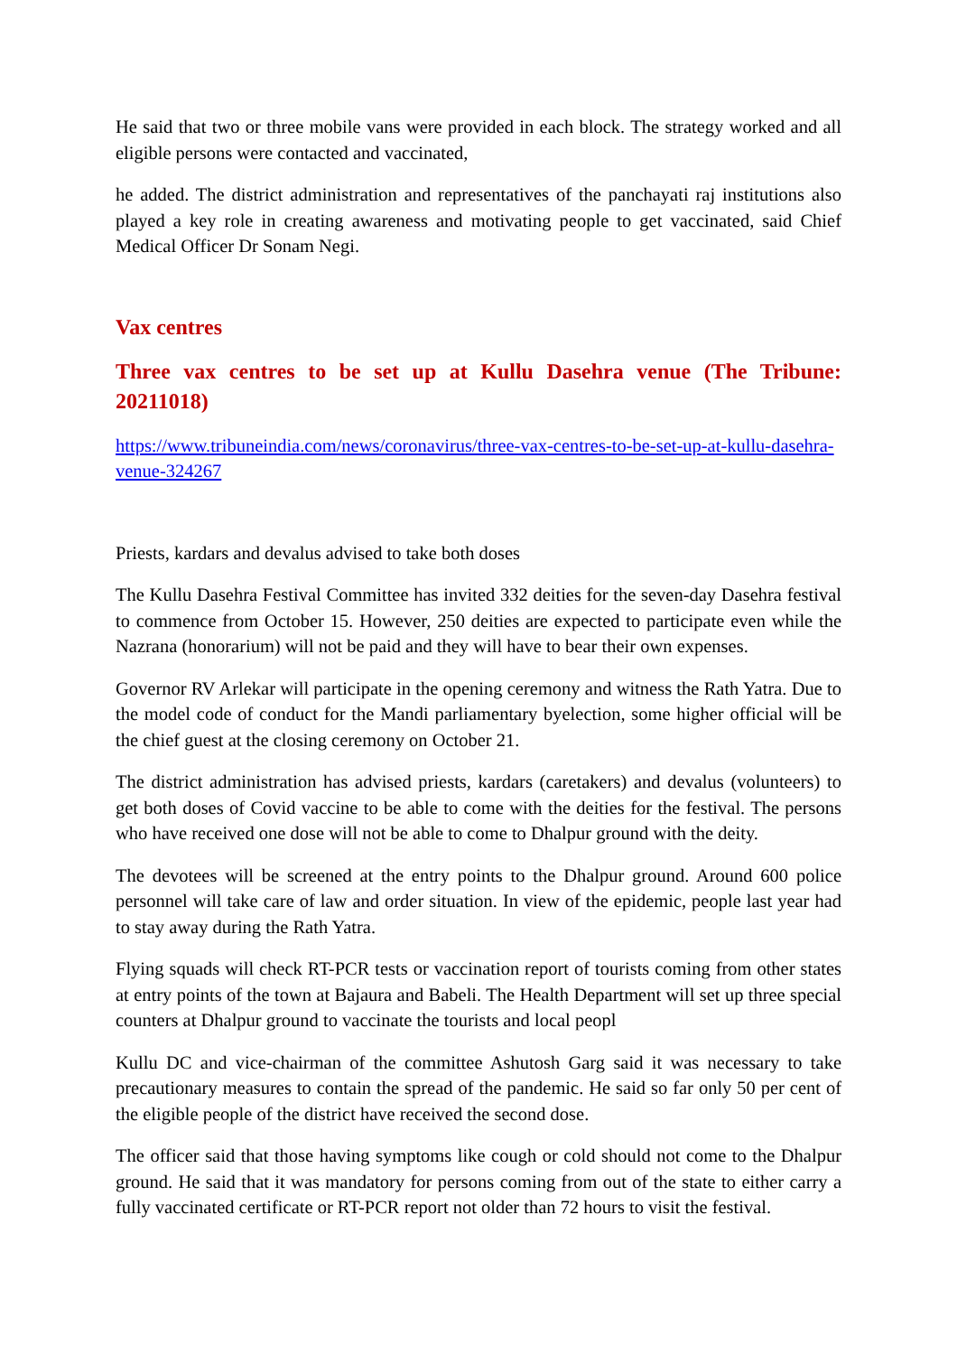He said that two or three mobile vans were provided in each block. The strategy worked and all eligible persons were contacted and vaccinated,
he added. The district administration and representatives of the panchayati raj institutions also played a key role in creating awareness and motivating people to get vaccinated, said Chief Medical Officer Dr Sonam Negi.
Vax centres
Three vax centres to be set up at Kullu Dasehra venue (The Tribune: 20211018)
https://www.tribuneindia.com/news/coronavirus/three-vax-centres-to-be-set-up-at-kullu-dasehra-venue-324267
Priests, kardars and devalus advised to take both doses
The Kullu Dasehra Festival Committee has invited 332 deities for the seven-day Dasehra festival to commence from October 15. However, 250 deities are expected to participate even while the Nazrana (honorarium) will not be paid and they will have to bear their own expenses.
Governor RV Arlekar will participate in the opening ceremony and witness the Rath Yatra. Due to the model code of conduct for the Mandi parliamentary byelection, some higher official will be the chief guest at the closing ceremony on October 21.
The district administration has advised priests, kardars (caretakers) and devalus (volunteers) to get both doses of Covid vaccine to be able to come with the deities for the festival. The persons who have received one dose will not be able to come to Dhalpur ground with the deity.
The devotees will be screened at the entry points to the Dhalpur ground. Around 600 police personnel will take care of law and order situation. In view of the epidemic, people last year had to stay away during the Rath Yatra.
Flying squads will check RT-PCR tests or vaccination report of tourists coming from other states at entry points of the town at Bajaura and Babeli. The Health Department will set up three special counters at Dhalpur ground to vaccinate the tourists and local peopl
Kullu DC and vice-chairman of the committee Ashutosh Garg said it was necessary to take precautionary measures to contain the spread of the pandemic. He said so far only 50 per cent of the eligible people of the district have received the second dose.
The officer said that those having symptoms like cough or cold should not come to the Dhalpur ground. He said that it was mandatory for persons coming from out of the state to either carry a fully vaccinated certificate or RT-PCR report not older than 72 hours to visit the festival.